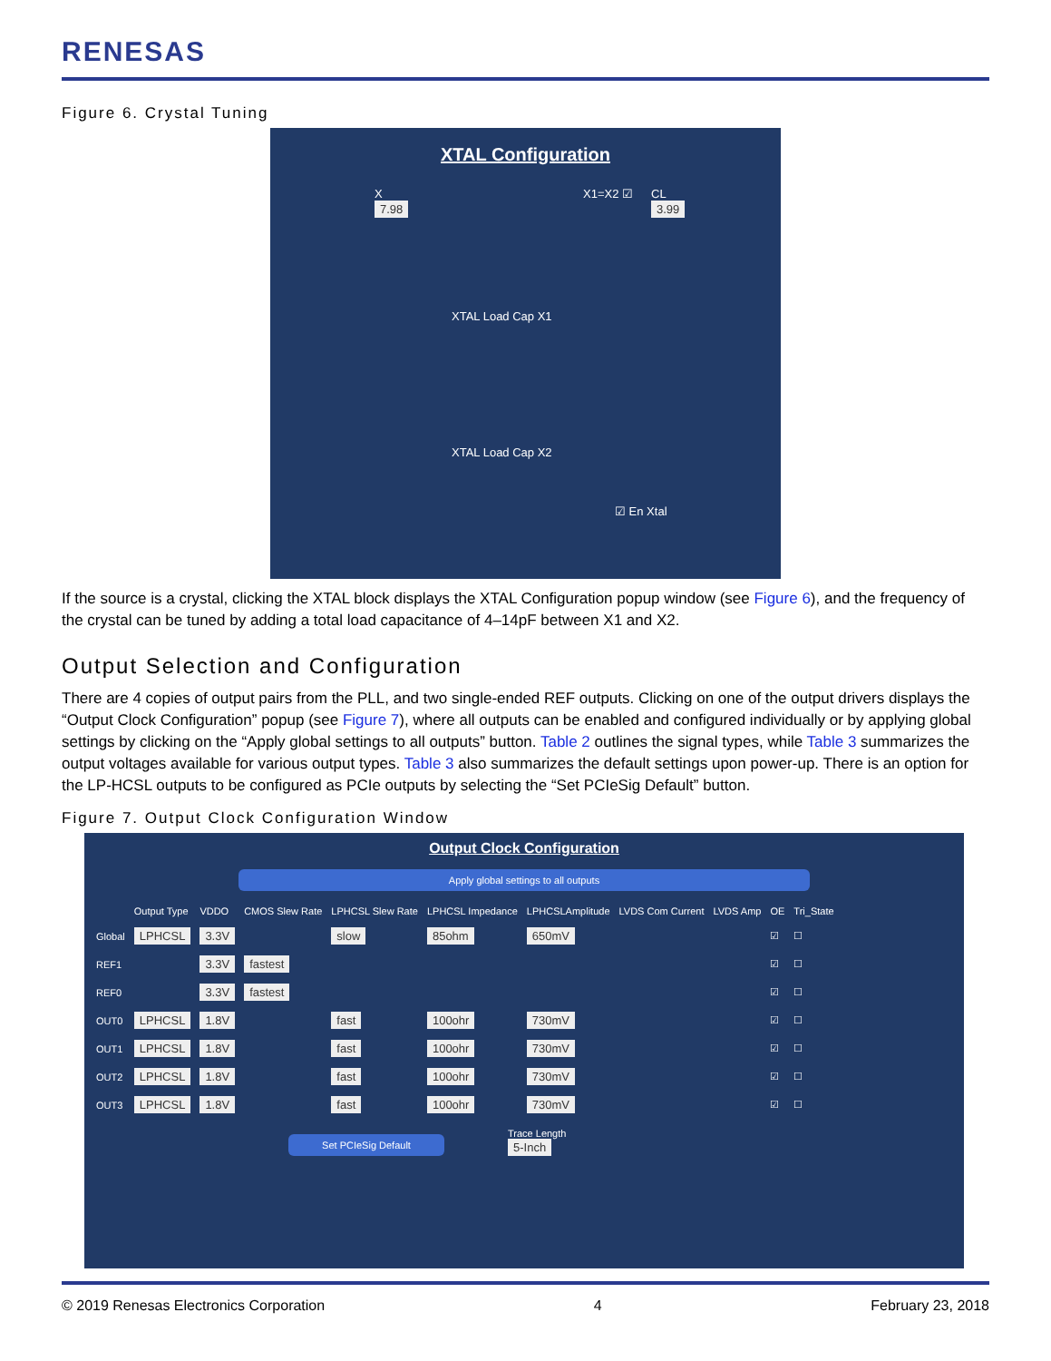RENESAS
Figure 6. Crystal Tuning
XTAL Configuration
X
7.98
X1=X2 ☑
CL
3.99
XTAL Load Cap X1
XTAL Load Cap X2
☑ En Xtal
If the source is a crystal, clicking the XTAL block displays the XTAL Configuration popup window (see Figure 6), and the frequency of the crystal can be tuned by adding a total load capacitance of 4–14pF between X1 and X2.
Output Selection and Configuration
There are 4 copies of output pairs from the PLL, and two single-ended REF outputs. Clicking on one of the output drivers displays the “Output Clock Configuration” popup (see Figure 7), where all outputs can be enabled and configured individually or by applying global settings by clicking on the “Apply global settings to all outputs” button. Table 2 outlines the signal types, while Table 3 summarizes the output voltages available for various output types. Table 3 also summarizes the default settings upon power-up. There is an option for the LP-HCSL outputs to be configured as PCIe outputs by selecting the “Set PCIeSig Default” button.
Figure 7. Output Clock Configuration Window
Output Clock Configuration
Apply global settings to all outputs
| | Output Type | VDDO | CMOS Slew Rate | LPHCSL Slew Rate | LPHCSL Impedance | LPHCSLAmplitude | LVDS Com Current | LVDS Amp | OE | Tri_State |
| Global | LPHCSL | 3.3V | | slow | 85ohm | 650mV | | | ☑ | ☐ |
| REF1 | | 3.3V | fastest | | | | | | ☑ | ☐ |
| REF0 | | 3.3V | fastest | | | | | | ☑ | ☐ |
| OUT0 | LPHCSL | 1.8V | | fast | 100ohr | 730mV | | | ☑ | ☐ |
| OUT1 | LPHCSL | 1.8V | | fast | 100ohr | 730mV | | | ☑ | ☐ |
| OUT2 | LPHCSL | 1.8V | | fast | 100ohr | 730mV | | | ☑ | ☐ |
| OUT3 | LPHCSL | 1.8V | | fast | 100ohr | 730mV | | | ☑ | ☐ |
Set PCIeSig Default
Trace Length
5-Inch
© 2019 Renesas Electronics Corporation 4 February 23, 2018